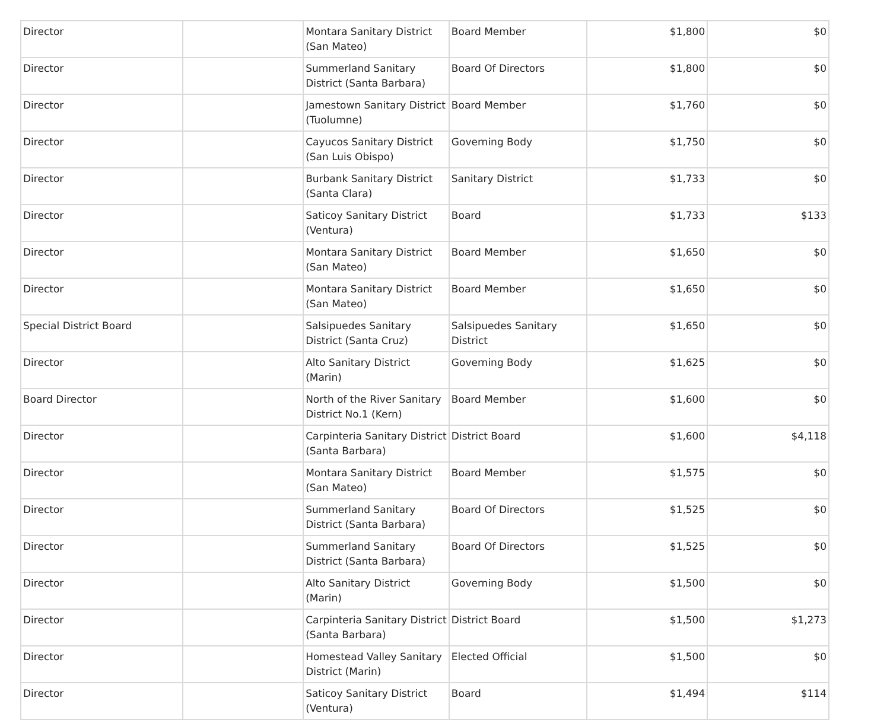| Director | | Montara Sanitary District (San Mateo) | Board Member | $1,800 | $0 |
| Director | | Summerland Sanitary District (Santa Barbara) | Board Of Directors | $1,800 | $0 |
| Director | | Jamestown Sanitary District (Tuolumne) | Board Member | $1,760 | $0 |
| Director | | Cayucos Sanitary District (San Luis Obispo) | Governing Body | $1,750 | $0 |
| Director | | Burbank Sanitary District (Santa Clara) | Sanitary District | $1,733 | $0 |
| Director | | Saticoy Sanitary District (Ventura) | Board | $1,733 | $133 |
| Director | | Montara Sanitary District (San Mateo) | Board Member | $1,650 | $0 |
| Director | | Montara Sanitary District (San Mateo) | Board Member | $1,650 | $0 |
| Special District Board | | Salsipuedes Sanitary District (Santa Cruz) | Salsipuedes Sanitary District | $1,650 | $0 |
| Director | | Alto Sanitary District (Marin) | Governing Body | $1,625 | $0 |
| Board Director | | North of the River Sanitary District No.1 (Kern) | Board Member | $1,600 | $0 |
| Director | | Carpinteria Sanitary District (Santa Barbara) | District Board | $1,600 | $4,118 |
| Director | | Montara Sanitary District (San Mateo) | Board Member | $1,575 | $0 |
| Director | | Summerland Sanitary District (Santa Barbara) | Board Of Directors | $1,525 | $0 |
| Director | | Summerland Sanitary District (Santa Barbara) | Board Of Directors | $1,525 | $0 |
| Director | | Alto Sanitary District (Marin) | Governing Body | $1,500 | $0 |
| Director | | Carpinteria Sanitary District (Santa Barbara) | District Board | $1,500 | $1,273 |
| Director | | Homestead Valley Sanitary District (Marin) | Elected Official | $1,500 | $0 |
| Director | | Saticoy Sanitary District (Ventura) | Board | $1,494 | $114 |